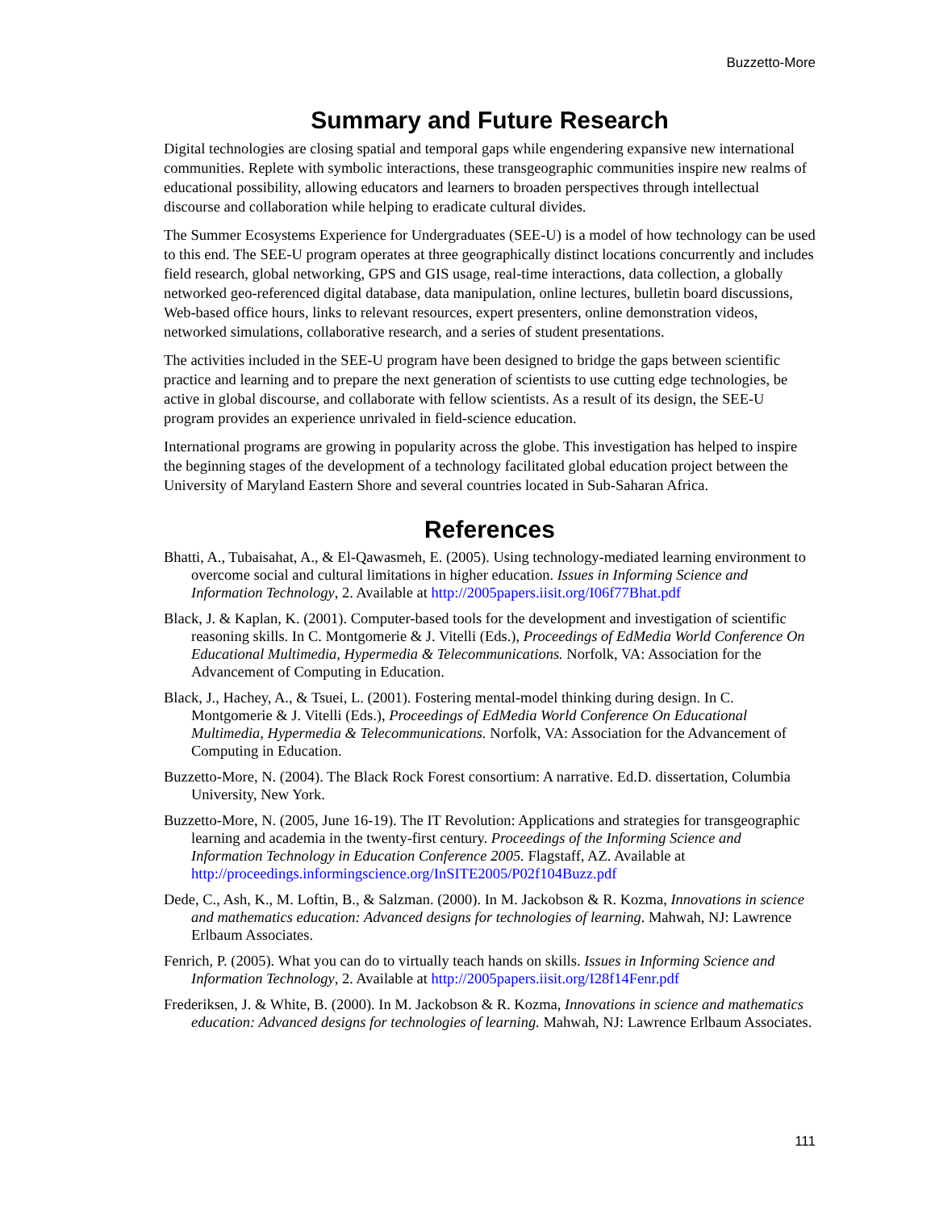Buzzetto-More
Summary and Future Research
Digital technologies are closing spatial and temporal gaps while engendering expansive new international communities. Replete with symbolic interactions, these transgeographic communities inspire new realms of educational possibility, allowing educators and learners to broaden perspectives through intellectual discourse and collaboration while helping to eradicate cultural divides.
The Summer Ecosystems Experience for Undergraduates (SEE-U) is a model of how technology can be used to this end. The SEE-U program operates at three geographically distinct locations concurrently and includes field research, global networking, GPS and GIS usage, real-time interactions, data collection, a globally networked geo-referenced digital database, data manipulation, online lectures, bulletin board discussions, Web-based office hours, links to relevant resources, expert presenters, online demonstration videos, networked simulations, collaborative research, and a series of student presentations.
The activities included in the SEE-U program have been designed to bridge the gaps between scientific practice and learning and to prepare the next generation of scientists to use cutting edge technologies, be active in global discourse, and collaborate with fellow scientists. As a result of its design, the SEE-U program provides an experience unrivaled in field-science education.
International programs are growing in popularity across the globe. This investigation has helped to inspire the beginning stages of the development of a technology facilitated global education project between the University of Maryland Eastern Shore and several countries located in Sub-Saharan Africa.
References
Bhatti, A., Tubaisahat, A., & El-Qawasmeh, E. (2005). Using technology-mediated learning environment to overcome social and cultural limitations in higher education. Issues in Informing Science and Information Technology, 2. Available at http://2005papers.iisit.org/I06f77Bhat.pdf
Black, J. & Kaplan, K. (2001). Computer-based tools for the development and investigation of scientific reasoning skills. In C. Montgomerie & J. Vitelli (Eds.), Proceedings of EdMedia World Conference On Educational Multimedia, Hypermedia & Telecommunications. Norfolk, VA: Association for the Advancement of Computing in Education.
Black, J., Hachey, A., & Tsuei, L. (2001). Fostering mental-model thinking during design. In C. Montgomerie & J. Vitelli (Eds.), Proceedings of EdMedia World Conference On Educational Multimedia, Hypermedia & Telecommunications. Norfolk, VA: Association for the Advancement of Computing in Education.
Buzzetto-More, N. (2004). The Black Rock Forest consortium: A narrative. Ed.D. dissertation, Columbia University, New York.
Buzzetto-More, N. (2005, June 16-19). The IT Revolution: Applications and strategies for transgeographic learning and academia in the twenty-first century. Proceedings of the Informing Science and Information Technology in Education Conference 2005. Flagstaff, AZ. Available at http://proceedings.informingscience.org/InSITE2005/P02f104Buzz.pdf
Dede, C., Ash, K., M. Loftin, B., & Salzman. (2000). In M. Jackobson & R. Kozma, Innovations in science and mathematics education: Advanced designs for technologies of learning. Mahwah, NJ: Lawrence Erlbaum Associates.
Fenrich, P. (2005). What you can do to virtually teach hands on skills. Issues in Informing Science and Information Technology, 2. Available at http://2005papers.iisit.org/I28f14Fenr.pdf
Frederiksen, J. & White, B. (2000). In M. Jackobson & R. Kozma, Innovations in science and mathematics education: Advanced designs for technologies of learning. Mahwah, NJ: Lawrence Erlbaum Associates.
111